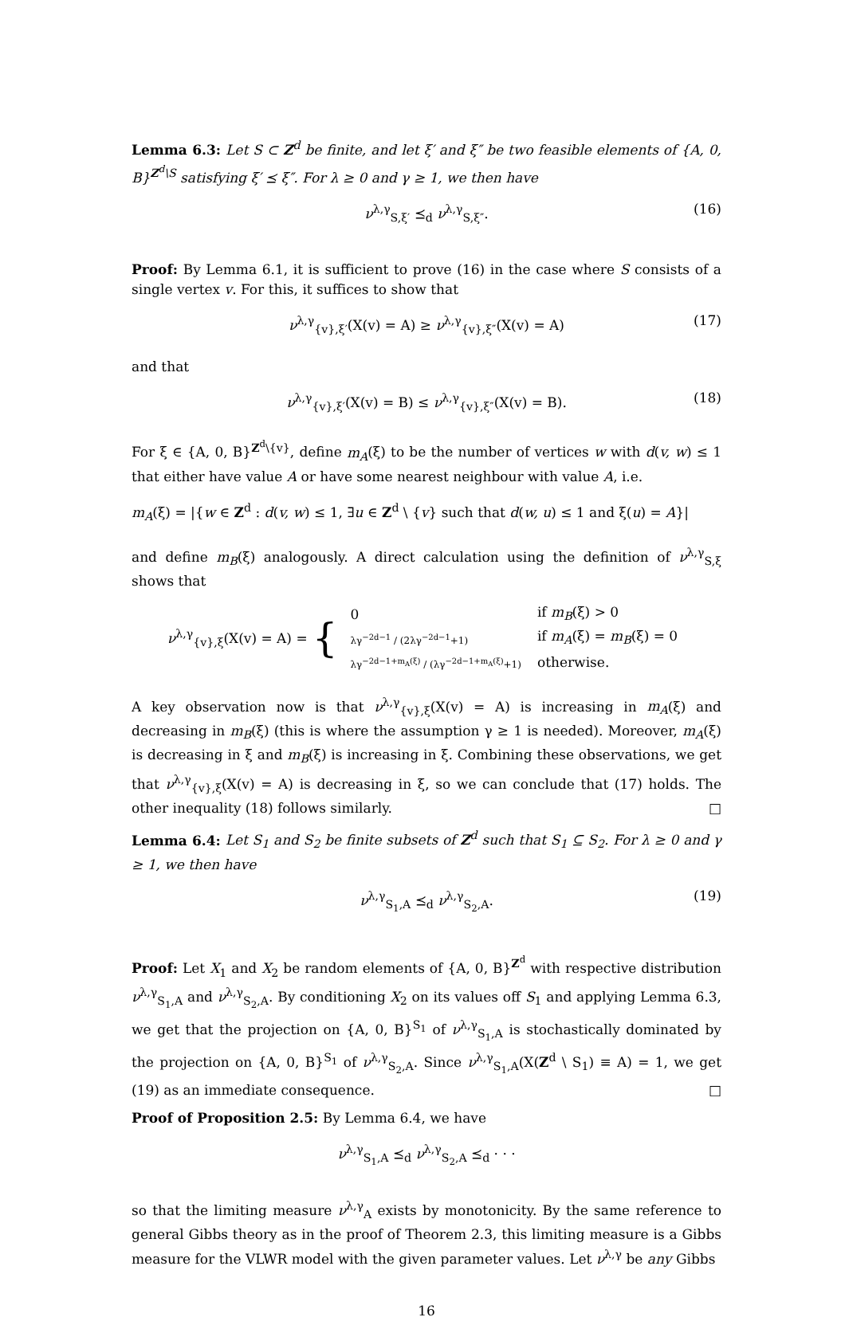Lemma 6.3: Let S ⊂ Z<sup>d</sup> be finite, and let ξ′ and ξ″ be two feasible elements of {A, 0, B}<sup>Z<sup>d</sup>\S</sup> satisfying ξ′ ⪯ ξ″. For λ ≥ 0 and γ ≥ 1, we then have
ν<sup>λ,γ</sup><sub>S,ξ′</sub> ⪯<sub>d</sub> ν<sup>λ,γ</sup><sub>S,ξ″</sub>. (16)
Proof: By Lemma 6.1, it is sufficient to prove (16) in the case where S consists of a single vertex v. For this, it suffices to show that
ν<sup>λ,γ</sup><sub>{v},ξ′</sub>(X(v) = A) ≥ ν<sup>λ,γ</sup><sub>{v},ξ″</sub>(X(v) = A) (17)
and that
ν<sup>λ,γ</sup><sub>{v},ξ′</sub>(X(v) = B) ≤ ν<sup>λ,γ</sup><sub>{v},ξ″</sub>(X(v) = B). (18)
For ξ ∈ {A, 0, B}<sup>Z<sup>d</sup>\{v}</sup>, define m<sub>A</sub>(ξ) to be the number of vertices w with d(v, w) ≤ 1 that either have value A or have some nearest neighbour with value A, i.e.
m<sub>A</sub>(ξ) = |{w ∈ Z<sup>d</sup> : d(v, w) ≤ 1, ∃u ∈ Z<sup>d</sup> \ {v} such that d(w, u) ≤ 1 and ξ(u) = A}|
and define m<sub>B</sub>(ξ) analogously. A direct calculation using the definition of ν<sup>λ,γ</sup><sub>S,ξ</sub> shows that
ν<sup>λ,γ</sup><sub>{v},ξ</sub>(X(v) = A) = {
| 0 | if m<sub>B</sub> (ξ) > 0 |
| λγ<sup>−2d−1</sup> / (2λγ<sup>−2d−1</sup>+1) | if m<sub>A</sub> (ξ) = m<sub>B</sub> (ξ) = 0 |
| λγ<sup>−2d−1+m<sub>A</sub>(ξ)</sup> / (λγ<sup>−2d−1+m<sub>A</sub>(ξ)</sup>+1) | otherwise. |
A key observation now is that ν<sup>λ,γ</sup><sub>{v},ξ</sub>(X(v) = A) is increasing in m<sub>A</sub>(ξ) and decreasing in m<sub>B</sub>(ξ) (this is where the assumption γ ≥ 1 is needed). Moreover, m<sub>A</sub>(ξ) is decreasing in ξ and m<sub>B</sub>(ξ) is increasing in ξ. Combining these observations, we get that ν<sup>λ,γ</sup><sub>{v},ξ</sub>(X(v) = A) is decreasing in ξ, so we can conclude that (17) holds. The other inequality (18) follows similarly. □
Lemma 6.4: Let S<sub>1</sub> and S<sub>2</sub> be finite subsets of Z<sup>d</sup> such that S<sub>1</sub> ⊆ S<sub>2</sub>. For λ ≥ 0 and γ ≥ 1, we then have
ν<sup>λ,γ</sup><sub>S<sub>1</sub>,A</sub> ⪯<sub>d</sub> ν<sup>λ,γ</sup><sub>S<sub>2</sub>,A</sub>. (19)
Proof: Let X<sub>1</sub> and X<sub>2</sub> be random elements of {A, 0, B}<sup>Z<sup>d</sup></sup> with respective distribution ν<sup>λ,γ</sup><sub>S<sub>1</sub>,A</sub> and ν<sup>λ,γ</sup><sub>S<sub>2</sub>,A</sub>. By conditioning X<sub>2</sub> on its values off S<sub>1</sub> and applying Lemma 6.3, we get that the projection on {A, 0, B}<sup>S<sub>1</sub></sup> of ν<sup>λ,γ</sup><sub>S<sub>1</sub>,A</sub> is stochastically dominated by the projection on {A, 0, B}<sup>S<sub>1</sub></sup> of ν<sup>λ,γ</sup><sub>S<sub>2</sub>,A</sub>. Since ν<sup>λ,γ</sup><sub>S<sub>1</sub>,A</sub>(X(Z<sup>d</sup> \ S<sub>1</sub>) ≡ A) = 1, we get (19) as an immediate consequence. □
Proof of Proposition 2.5: By Lemma 6.4, we have
ν<sup>λ,γ</sup><sub>S<sub>1</sub>,A</sub> ⪯<sub>d</sub> ν<sup>λ,γ</sup><sub>S<sub>2</sub>,A</sub> ⪯<sub>d</sub> · · ·
so that the limiting measure ν<sup>λ,γ</sup><sub>A</sub> exists by monotonicity. By the same reference to general Gibbs theory as in the proof of Theorem 2.3, this limiting measure is a Gibbs measure for the VLWR model with the given parameter values. Let ν<sup>λ,γ</sup> be any Gibbs
16